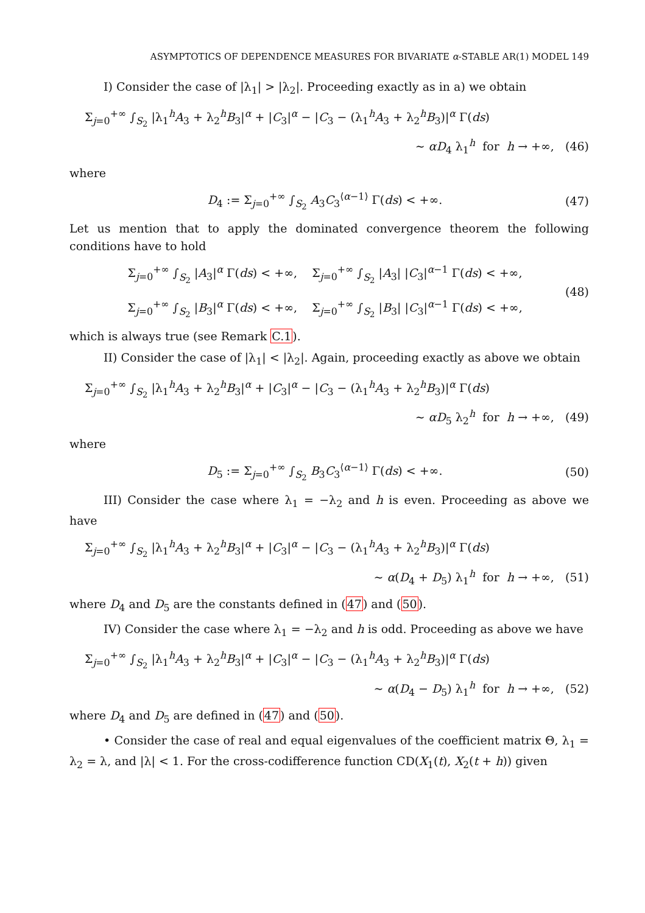ASYMPTOTICS OF DEPENDENCE MEASURES FOR BIVARIATE α-STABLE AR(1) MODEL 149
I) Consider the case of |λ<sub>1</sub>| > |λ<sub>2</sub>|. Proceeding exactly as in a) we obtain
Σ<sub>j=0</sub><sup>+∞</sup> ∫<sub>S<sub>2</sub></sub> |λ<sub>1</sub><sup>h</sup>A<sub>3</sub> + λ<sub>2</sub><sup>h</sup>B<sub>3</sub>|<sup>α</sup> + |C<sub>3</sub>|<sup>α</sup> − |C<sub>3</sub> − (λ<sub>1</sub><sup>h</sup>A<sub>3</sub> + λ<sub>2</sub><sup>h</sup>B<sub>3</sub>)|<sup>α</sup> Γ(ds)
∼ αD<sub>4</sub> λ<sub>1</sub><sup>h</sup> for h → +∞, (46)
where
D<sub>4</sub> := Σ<sub>j=0</sub><sup>+∞</sup> ∫<sub>S<sub>2</sub></sub> A<sub>3</sub>C<sub>3</sub><sup>⟨α−1⟩</sup> Γ(ds) < +∞.
(47)
Let us mention that to apply the dominated convergence theorem the following conditions have to hold
Σ<sub>j=0</sub><sup>+∞</sup> ∫<sub>S<sub>2</sub></sub> |A<sub>3</sub>|<sup>α</sup> Γ(ds) < +∞, Σ<sub>j=0</sub><sup>+∞</sup> ∫<sub>S<sub>2</sub></sub> |A<sub>3</sub>| |C<sub>3</sub>|<sup>α−1</sup> Γ(ds) < +∞,
Σ<sub>j=0</sub><sup>+∞</sup> ∫<sub>S<sub>2</sub></sub> |B<sub>3</sub>|<sup>α</sup> Γ(ds) < +∞, Σ<sub>j=0</sub><sup>+∞</sup> ∫<sub>S<sub>2</sub></sub> |B<sub>3</sub>| |C<sub>3</sub>|<sup>α−1</sup> Γ(ds) < +∞,
(48)
which is always true (see Remark C.1).
II) Consider the case of |λ<sub>1</sub>| < |λ<sub>2</sub>|. Again, proceeding exactly as above we obtain
Σ<sub>j=0</sub><sup>+∞</sup> ∫<sub>S<sub>2</sub></sub> |λ<sub>1</sub><sup>h</sup>A<sub>3</sub> + λ<sub>2</sub><sup>h</sup>B<sub>3</sub>|<sup>α</sup> + |C<sub>3</sub>|<sup>α</sup> − |C<sub>3</sub> − (λ<sub>1</sub><sup>h</sup>A<sub>3</sub> + λ<sub>2</sub><sup>h</sup>B<sub>3</sub>)|<sup>α</sup> Γ(ds)
∼ αD<sub>5</sub> λ<sub>2</sub><sup>h</sup> for h → +∞, (49)
where
D<sub>5</sub> := Σ<sub>j=0</sub><sup>+∞</sup> ∫<sub>S<sub>2</sub></sub> B<sub>3</sub>C<sub>3</sub><sup>⟨α−1⟩</sup> Γ(ds) < +∞.
(50)
III) Consider the case where λ<sub>1</sub> = −λ<sub>2</sub> and h is even. Proceeding as above we have
Σ<sub>j=0</sub><sup>+∞</sup> ∫<sub>S<sub>2</sub></sub> |λ<sub>1</sub><sup>h</sup>A<sub>3</sub> + λ<sub>2</sub><sup>h</sup>B<sub>3</sub>|<sup>α</sup> + |C<sub>3</sub>|<sup>α</sup> − |C<sub>3</sub> − (λ<sub>1</sub><sup>h</sup>A<sub>3</sub> + λ<sub>2</sub><sup>h</sup>B<sub>3</sub>)|<sup>α</sup> Γ(ds)
∼ α(D<sub>4</sub> + D<sub>5</sub>) λ<sub>1</sub><sup>h</sup> for h → +∞, (51)
where D<sub>4</sub> and D<sub>5</sub> are the constants defined in (47) and (50).
IV) Consider the case where λ<sub>1</sub> = −λ<sub>2</sub> and h is odd. Proceeding as above we have
Σ<sub>j=0</sub><sup>+∞</sup> ∫<sub>S<sub>2</sub></sub> |λ<sub>1</sub><sup>h</sup>A<sub>3</sub> + λ<sub>2</sub><sup>h</sup>B<sub>3</sub>|<sup>α</sup> + |C<sub>3</sub>|<sup>α</sup> − |C<sub>3</sub> − (λ<sub>1</sub><sup>h</sup>A<sub>3</sub> + λ<sub>2</sub><sup>h</sup>B<sub>3</sub>)|<sup>α</sup> Γ(ds)
∼ α(D<sub>4</sub> − D<sub>5</sub>) λ<sub>1</sub><sup>h</sup> for h → +∞, (52)
where D<sub>4</sub> and D<sub>5</sub> are defined in (47) and (50).
• Consider the case of real and equal eigenvalues of the coefficient matrix Θ, λ<sub>1</sub> = λ<sub>2</sub> = λ, and |λ| < 1. For the cross-codifference function CD(X<sub>1</sub>(t), X<sub>2</sub>(t + h)) given